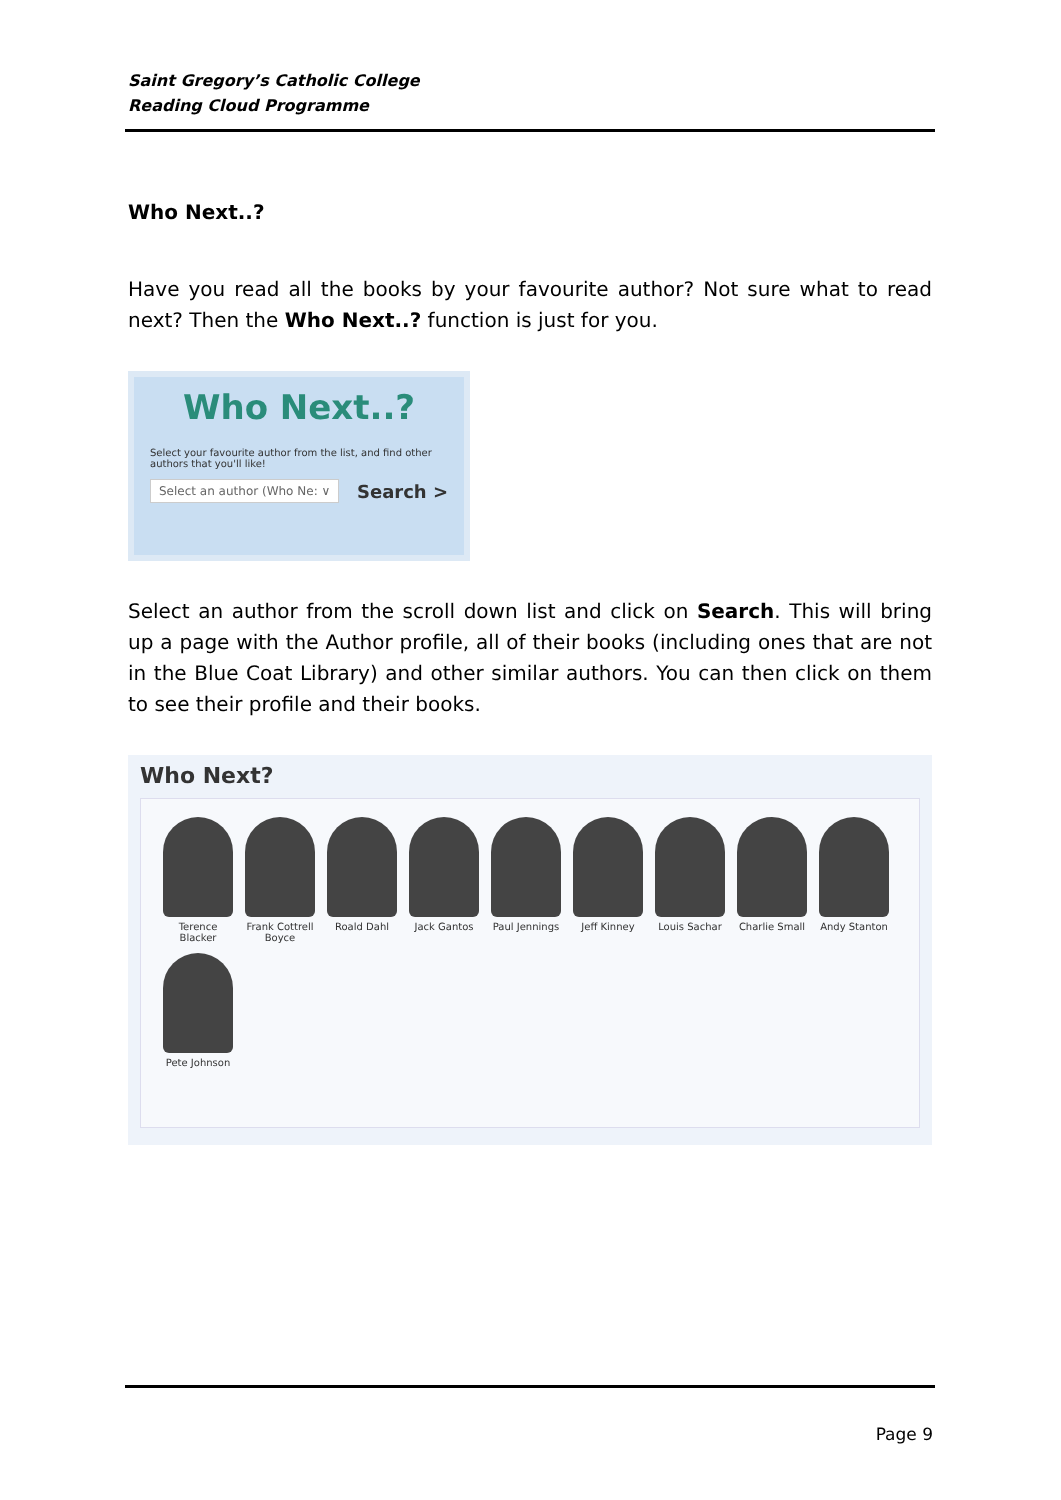Saint Gregory’s Catholic College
Reading Cloud Programme
Who Next..?
Have you read all the books by your favourite author? Not sure what to read next? Then the Who Next..? function is just for you.
Who Next..?
Select your favourite author from the list, and find other authors that you'll like!
Select an author (Who Ne: ∨ Search >
Select an author from the scroll down list and click on Search. This will bring up a page with the Author profile, all of their books (including ones that are not in the Blue Coat Library) and other similar authors. You can then click on them to see their profile and their books.
Who Next?
Terence Blacker
Frank Cottrell Boyce
Roald Dahl
Jack Gantos
Paul Jennings
Jeff Kinney
Louis Sachar
Charlie Small
Andy Stanton
Pete Johnson
Page 9